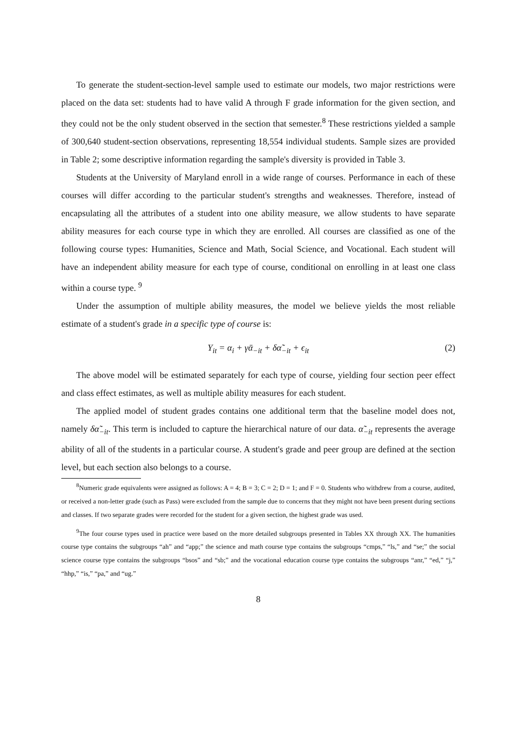To generate the student-section-level sample used to estimate our models, two major restrictions were placed on the data set: students had to have valid A through F grade information for the given section, and they could not be the only student observed in the section that semester.<sup>8</sup> These restrictions yielded a sample of 300,640 student-section observations, representing 18,554 individual students. Sample sizes are provided in Table 2; some descriptive information regarding the sample's diversity is provided in Table 3.
Students at the University of Maryland enroll in a wide range of courses. Performance in each of these courses will differ according to the particular student's strengths and weaknesses. Therefore, instead of encapsulating all the attributes of a student into one ability measure, we allow students to have separate ability measures for each course type in which they are enrolled. All courses are classified as one of the following course types: Humanities, Science and Math, Social Science, and Vocational. Each student will have an independent ability measure for each type of course, conditional on enrolling in at least one class within a course type. <sup>9</sup>
Under the assumption of multiple ability measures, the model we believe yields the most reliable estimate of a student's grade in a specific type of course is:
Y<sub>it</sub> = α<sub>i</sub> + γᾱ<sub>−it</sub> + δα̃<sub>−it</sub> + ϵ<sub>it</sub> (2)
The above model will be estimated separately for each type of course, yielding four section peer effect and class effect estimates, as well as multiple ability measures for each student.
The applied model of student grades contains one additional term that the baseline model does not, namely δα̃<sub>−it</sub>. This term is included to capture the hierarchical nature of our data. α̃<sub>−it</sub> represents the average ability of all of the students in a particular course. A student's grade and peer group are defined at the section level, but each section also belongs to a course.
<sup>8</sup> Numeric grade equivalents were assigned as follows: A = 4; B = 3; C = 2; D = 1; and F = 0. Students who withdrew from a course, audited, or received a non-letter grade (such as Pass) were excluded from the sample due to concerns that they might not have been present during sections and classes. If two separate grades were recorded for the student for a given section, the highest grade was used.
<sup>9</sup> The four course types used in practice were based on the more detailed subgroups presented in Tables XX through XX. The humanities course type contains the subgroups “ah” and “app;” the science and math course type contains the subgroups “cmps,” “ls,” and “se;” the social science course type contains the subgroups “bsos” and “sb;” and the vocational education course type contains the subgroups “anr,” “ed,” “j,” “hhp,” “is,” “pa,” and “ug.”
8